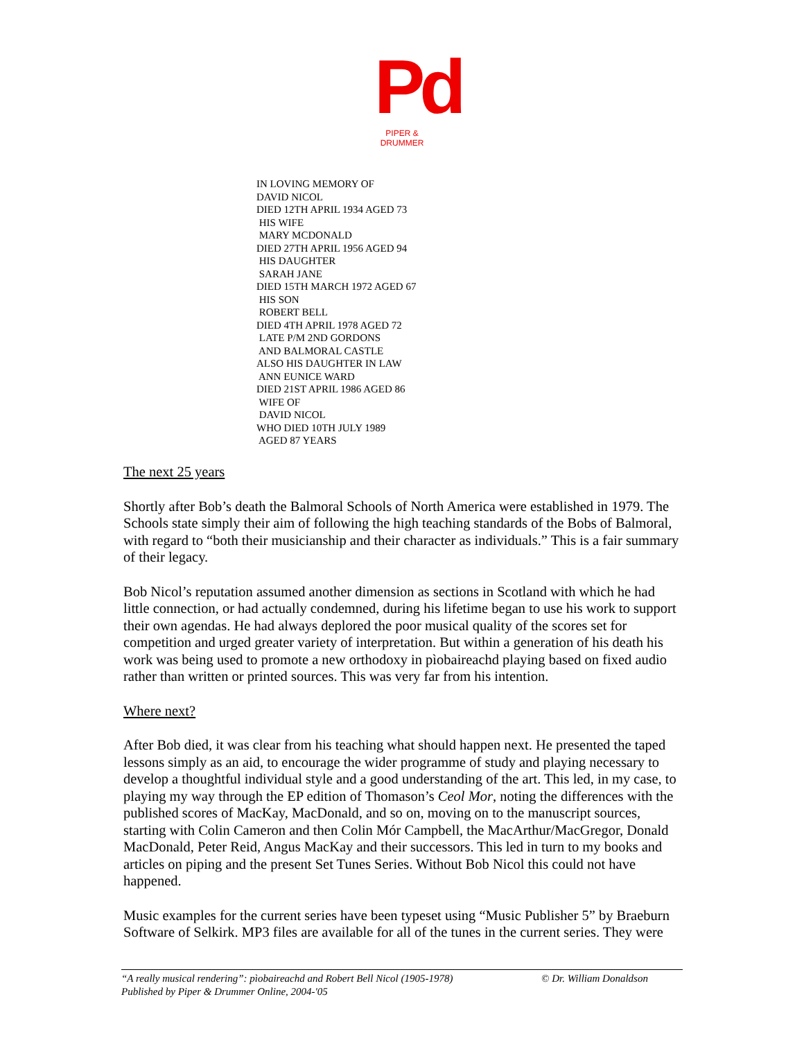Pd
PIPER & DRUMMER
IN LOVING MEMORY OF DAVID NICOL DIED 12TH APRIL 1934 AGED 73 HIS WIFE MARY MCDONALD DIED 27TH APRIL 1956 AGED 94 HIS DAUGHTER SARAH JANE DIED 15TH MARCH 1972 AGED 67 HIS SON ROBERT BELL DIED 4TH APRIL 1978 AGED 72 LATE P/M 2ND GORDONS AND BALMORAL CASTLE ALSO HIS DAUGHTER IN LAW ANN EUNICE WARD DIED 21ST APRIL 1986 AGED 86 WIFE OF DAVID NICOL WHO DIED 10TH JULY 1989 AGED 87 YEARS
The next 25 years
Shortly after Bob’s death the Balmoral Schools of North America were established in 1979. The Schools state simply their aim of following the high teaching standards of the Bobs of Balmoral, with regard to “both their musicianship and their character as individuals.” This is a fair summary of their legacy.
Bob Nicol’s reputation assumed another dimension as sections in Scotland with which he had little connection, or had actually condemned, during his lifetime began to use his work to support their own agendas. He had always deplored the poor musical quality of the scores set for competition and urged greater variety of interpretation. But within a generation of his death his work was being used to promote a new orthodoxy in pìobaireachd playing based on fixed audio rather than written or printed sources. This was very far from his intention.
Where next?
After Bob died, it was clear from his teaching what should happen next. He presented the taped lessons simply as an aid, to encourage the wider programme of study and playing necessary to develop a thoughtful individual style and a good understanding of the art. This led, in my case, to playing my way through the EP edition of Thomason’s Ceol Mor, noting the differences with the published scores of MacKay, MacDonald, and so on, moving on to the manuscript sources, starting with Colin Cameron and then Colin Mór Campbell, the MacArthur/MacGregor, Donald MacDonald, Peter Reid, Angus MacKay and their successors. This led in turn to my books and articles on piping and the present Set Tunes Series. Without Bob Nicol this could not have happened.
Music examples for the current series have been typeset using “Music Publisher 5” by Braeburn Software of Selkirk. MP3 files are available for all of the tunes in the current series. They were
“A really musical rendering”: pìobaireachd and Robert Bell Nicol (1905-1978)
© Dr. William Donaldson
Published by Piper & Drummer Online, 2004-'05